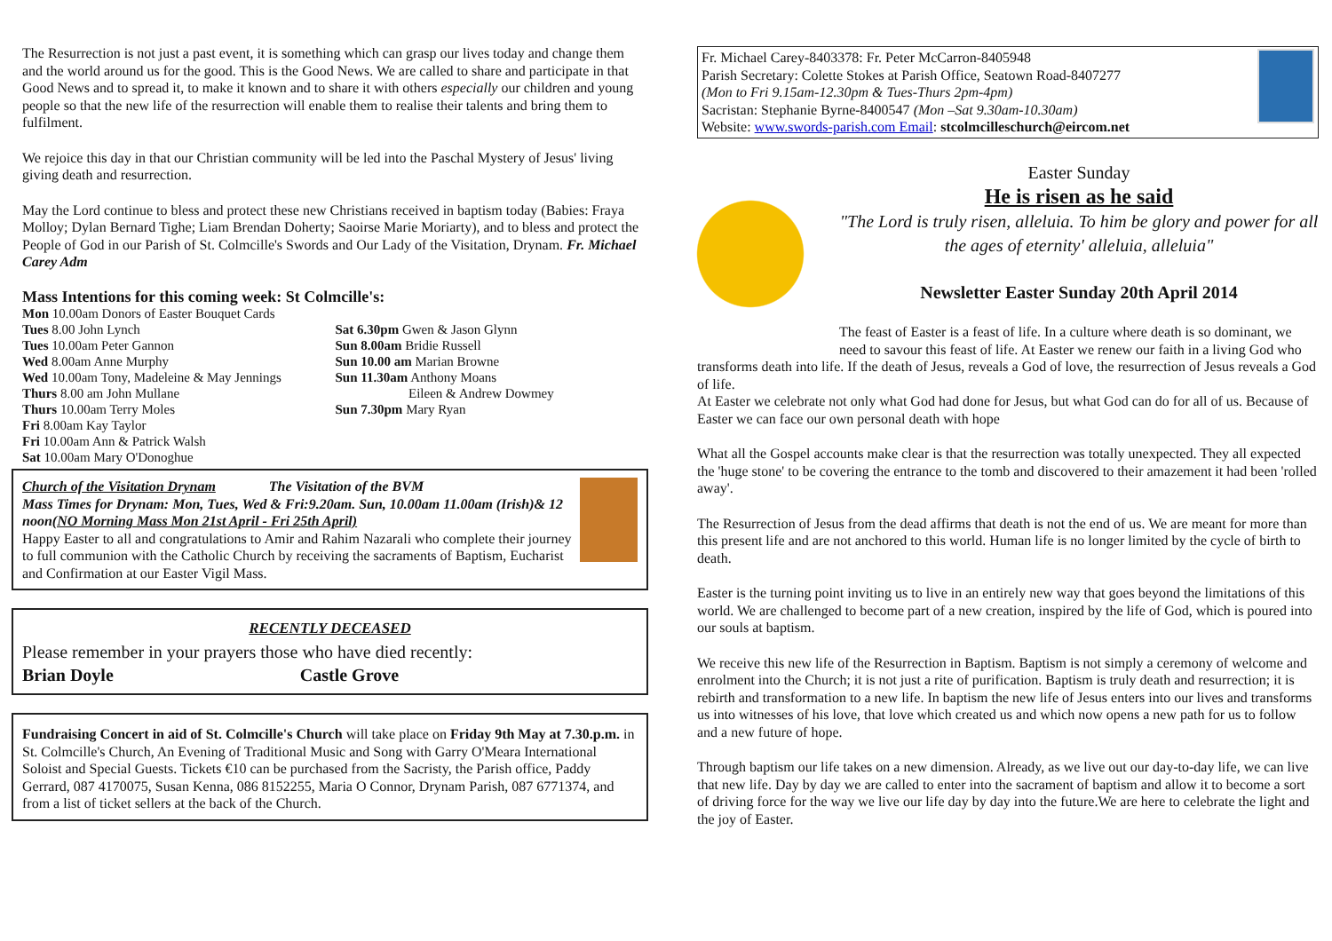The Resurrection is not just a past event, it is something which can grasp our lives today and change them and the world around us for the good. This is the Good News. We are called to share and participate in that Good News and to spread it, to make it known and to share it with others especially our children and young people so that the new life of the resurrection will enable them to realise their talents and bring them to fulfilment.
We rejoice this day in that our Christian community will be led into the Paschal Mystery of Jesus' living giving death and resurrection.
May the Lord continue to bless and protect these new Christians received in baptism today (Babies: Fraya Molloy; Dylan Bernard Tighe; Liam Brendan Doherty; Saoirse Marie Moriarty), and to bless and protect the People of God in our Parish of St. Colmcille's Swords and Our Lady of the Visitation, Drynam. Fr. Michael Carey Adm
Mass Intentions for this coming week: St Colmcille's:
Mon 10.00am Donors of Easter Bouquet Cards
Tues 8.00 John Lynch
Tues 10.00am Peter Gannon
Wed 8.00am Anne Murphy
Wed 10.00am Tony, Madeleine & May Jennings
Thurs 8.00 am John Mullane
Thurs 10.00am Terry Moles
Fri 8.00am Kay Taylor
Fri 10.00am Ann & Patrick Walsh
Sat 10.00am Mary O'Donoghue
Sat 6.30pm Gwen & Jason Glynn
Sun 8.00am Bridie Russell
Sun 10.00 am Marian Browne
Sun 11.30am Anthony Moans
Eileen & Andrew Dowmey
Sun 7.30pm Mary Ryan
Church of the Visitation Drynam The Visitation of the BVM
Mass Times for Drynam: Mon, Tues, Wed & Fri:9.20am. Sun, 10.00am 11.00am (Irish)& 12 noon(NO Morning Mass Mon 21st April - Fri 25th April)
Happy Easter to all and congratulations to Amir and Rahim Nazarali who complete their journey to full communion with the Catholic Church by receiving the sacraments of Baptism, Eucharist and Confirmation at our Easter Vigil Mass.
RECENTLY DECEASED
Please remember in your prayers those who have died recently:
Brian Doyle Castle Grove
Fundraising Concert in aid of St. Colmcille's Church will take place on Friday 9th May at 7.30.p.m. in St. Colmcille's Church, An Evening of Traditional Music and Song with Garry O'Meara International Soloist and Special Guests. Tickets €10 can be purchased from the Sacristy, the Parish office, Paddy Gerrard, 087 4170075, Susan Kenna, 086 8152255, Maria O Connor, Drynam Parish, 087 6771374, and from a list of ticket sellers at the back of the Church.
Fr. Michael Carey-8403378: Fr. Peter McCarron-8405948
Parish Secretary: Colette Stokes at Parish Office, Seatown Road-8407277
(Mon to Fri 9.15am-12.30pm & Tues-Thurs 2pm-4pm)
Sacristan: Stephanie Byrne-8400547 (Mon –Sat 9.30am-10.30am)
Website: www.swords-parish.com Email: stcolmcilleschurch@eircom.net
Easter Sunday
He is risen as he said
"The Lord is truly risen, alleluia. To him be glory and power for all the ages of eternity' alleluia, alleluia"
Newsletter Easter Sunday 20th April 2014
The feast of Easter is a feast of life. In a culture where death is so dominant, we need to savour this feast of life. At Easter we renew our faith in a living God who transforms death into life. If the death of Jesus, reveals a God of love, the resurrection of Jesus reveals a God of life.
At Easter we celebrate not only what God had done for Jesus, but what God can do for all of us. Because of Easter we can face our own personal death with hope
What all the Gospel accounts make clear is that the resurrection was totally unexpected. They all expected the 'huge stone' to be covering the entrance to the tomb and discovered to their amazement it had been 'rolled away'.
The Resurrection of Jesus from the dead affirms that death is not the end of us. We are meant for more than this present life and are not anchored to this world. Human life is no longer limited by the cycle of birth to death.
Easter is the turning point inviting us to live in an entirely new way that goes beyond the limitations of this world. We are challenged to become part of a new creation, inspired by the life of God, which is poured into our souls at baptism.
We receive this new life of the Resurrection in Baptism. Baptism is not simply a ceremony of welcome and enrolment into the Church; it is not just a rite of purification. Baptism is truly death and resurrection; it is rebirth and transformation to a new life. In baptism the new life of Jesus enters into our lives and transforms us into witnesses of his love, that love which created us and which now opens a new path for us to follow and a new future of hope.
Through baptism our life takes on a new dimension. Already, as we live out our day-to-day life, we can live that new life. Day by day we are called to enter into the sacrament of baptism and allow it to become a sort of driving force for the way we live our life day by day into the future.We are here to celebrate the light and the joy of Easter.